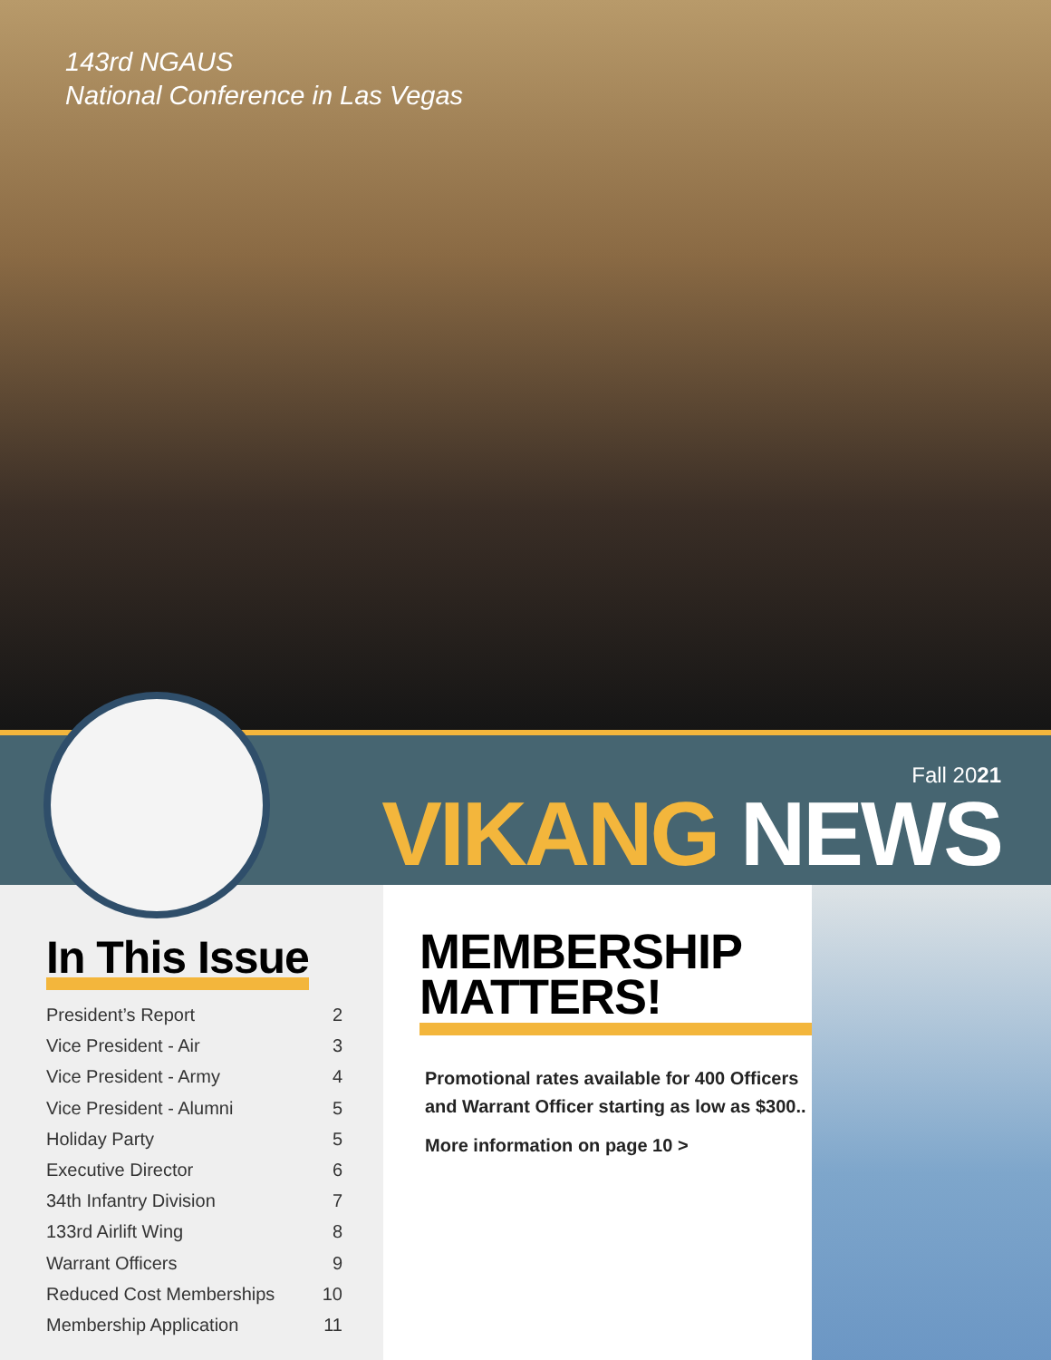143rd NGAUS
National Conference in Las Vegas
Fall 2021
VIKANG NEWS
In This Issue
President’s Report 2
Vice President - Air 3
Vice President - Army 4
Vice President - Alumni 5
Holiday Party 5
Executive Director 6
34th Infantry Division 7
133rd Airlift Wing 8
Warrant Officers 9
Reduced Cost Memberships 10
Membership Application 11
MEMBERSHIP
MATTERS!
Promotional rates available for 400 Officers and Warrant Officer starting as low as $300..
More information on page 10 >